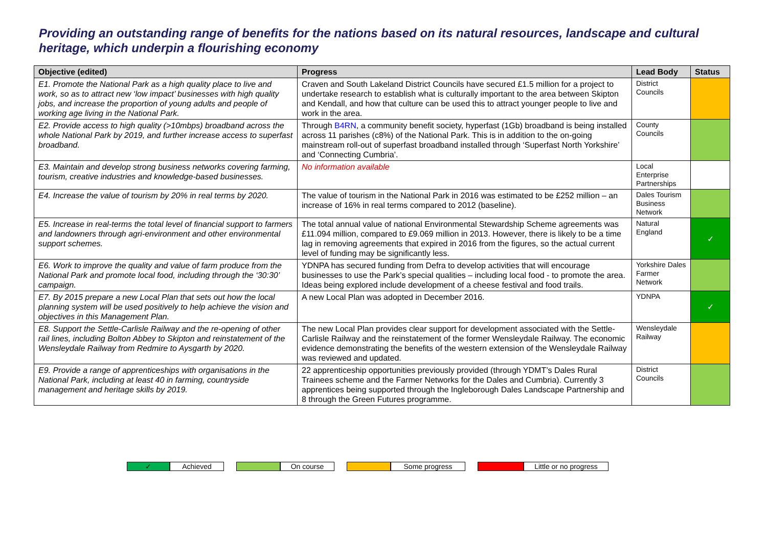Providing an outstanding range of benefits for the nations based on its natural resources, landscape and cultural heritage, which underpin a flourishing economy
| Objective (edited) | Progress | Lead Body | Status |
| --- | --- | --- | --- |
| E1. Promote the National Park as a high quality place to live and work, so as to attract new ‘low impact’ businesses with high quality jobs, and increase the proportion of young adults and people of working age living in the National Park. | Craven and South Lakeland District Councils have secured £1.5 million for a project to undertake research to establish what is culturally important to the area between Skipton and Kendall, and how that culture can be used this to attract younger people to live and work in the area. | District Councils | |
| E2. Provide access to high quality (>10mbps) broadband across the whole National Park by 2019, and further increase access to superfast broadband. | Through B4RN , a community benefit society, hyperfast (1Gb) broadband is being installed across 11 parishes (c8%) of the National Park. This is in addition to the on-going mainstream roll-out of superfast broadband installed through ‘Superfast North Yorkshire’ and ‘Connecting Cumbria’. | County Councils | |
| E3. Maintain and develop strong business networks covering farming, tourism, creative industries and knowledge-based businesses. | No information available | Local Enterprise Partnerships | |
| E4. Increase the value of tourism by 20% in real terms by 2020. | The value of tourism in the National Park in 2016 was estimated to be £252 million – an increase of 16% in real terms compared to 2012 (baseline). | Dales Tourism Business Network | |
| E5. Increase in real-terms the total level of financial support to farmers and landowners through agri-environment and other environmental support schemes. | The total annual value of national Environmental Stewardship Scheme agreements was £11.094 million, compared to £9.069 million in 2013. However, there is likely to be a time lag in removing agreements that expired in 2016 from the figures, so the actual current level of funding may be significantly less. | Natural England | ✓ |
| E6. Work to improve the quality and value of farm produce from the National Park and promote local food, including through the ‘30:30’ campaign. | YDNPA has secured funding from Defra to develop activities that will encourage businesses to use the Park’s special qualities – including local food - to promote the area. Ideas being explored include development of a cheese festival and food trails. | Yorkshire Dales Farmer Network | |
| E7. By 2015 prepare a new Local Plan that sets out how the local planning system will be used positively to help achieve the vision and objectives in this Management Plan. | A new Local Plan was adopted in December 2016. | YDNPA | ✓ |
| E8. Support the Settle-Carlisle Railway and the re-opening of other rail lines, including Bolton Abbey to Skipton and reinstatement of the Wensleydale Railway from Redmire to Aysgarth by 2020. | The new Local Plan provides clear support for development associated with the Settle-Carlisle Railway and the reinstatement of the former Wensleydale Railway. The economic evidence demonstrating the benefits of the western extension of the Wensleydale Railway was reviewed and updated. | Wensleydale Railway | |
| E9. Provide a range of apprenticeships with organisations in the National Park, including at least 40 in farming, countryside management and heritage skills by 2019. | 22 apprenticeship opportunities previously provided (through YDMT’s Dales Rural Trainees scheme and the Farmer Networks for the Dales and Cumbria). Currently 3 apprentices being supported through the Ingleborough Dales Landscape Partnership and 8 through the Green Futures programme. | District Councils | |
✓ Achieved On course Some progress
Little or no progress